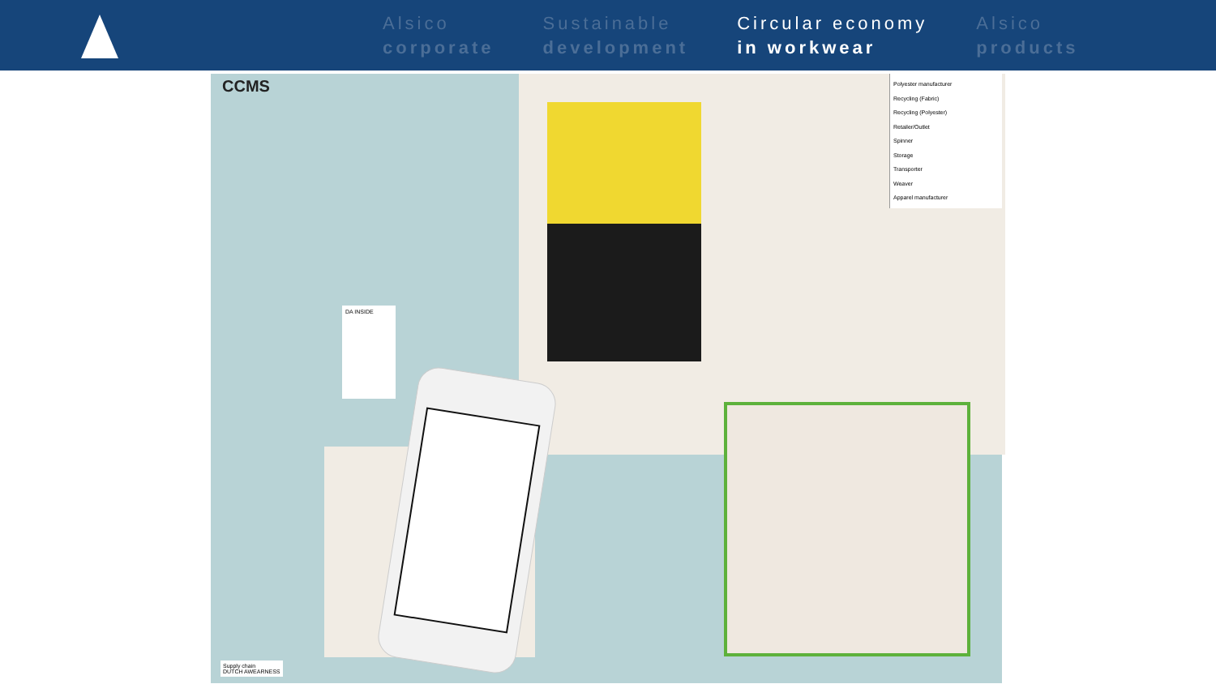Alsico
corporate
Sustainable
development
Circular economy
in workwear
Alsico
products
CCMS
DA INSIDE
Polyester manufacturer
Recycling (Fabric)
Recycling (Polyester)
Retailer/Outlet
Spinner
Storage
Transporter
Weaver
Apparel manufacturer
Supply chain
DUTCH AWEARNESS